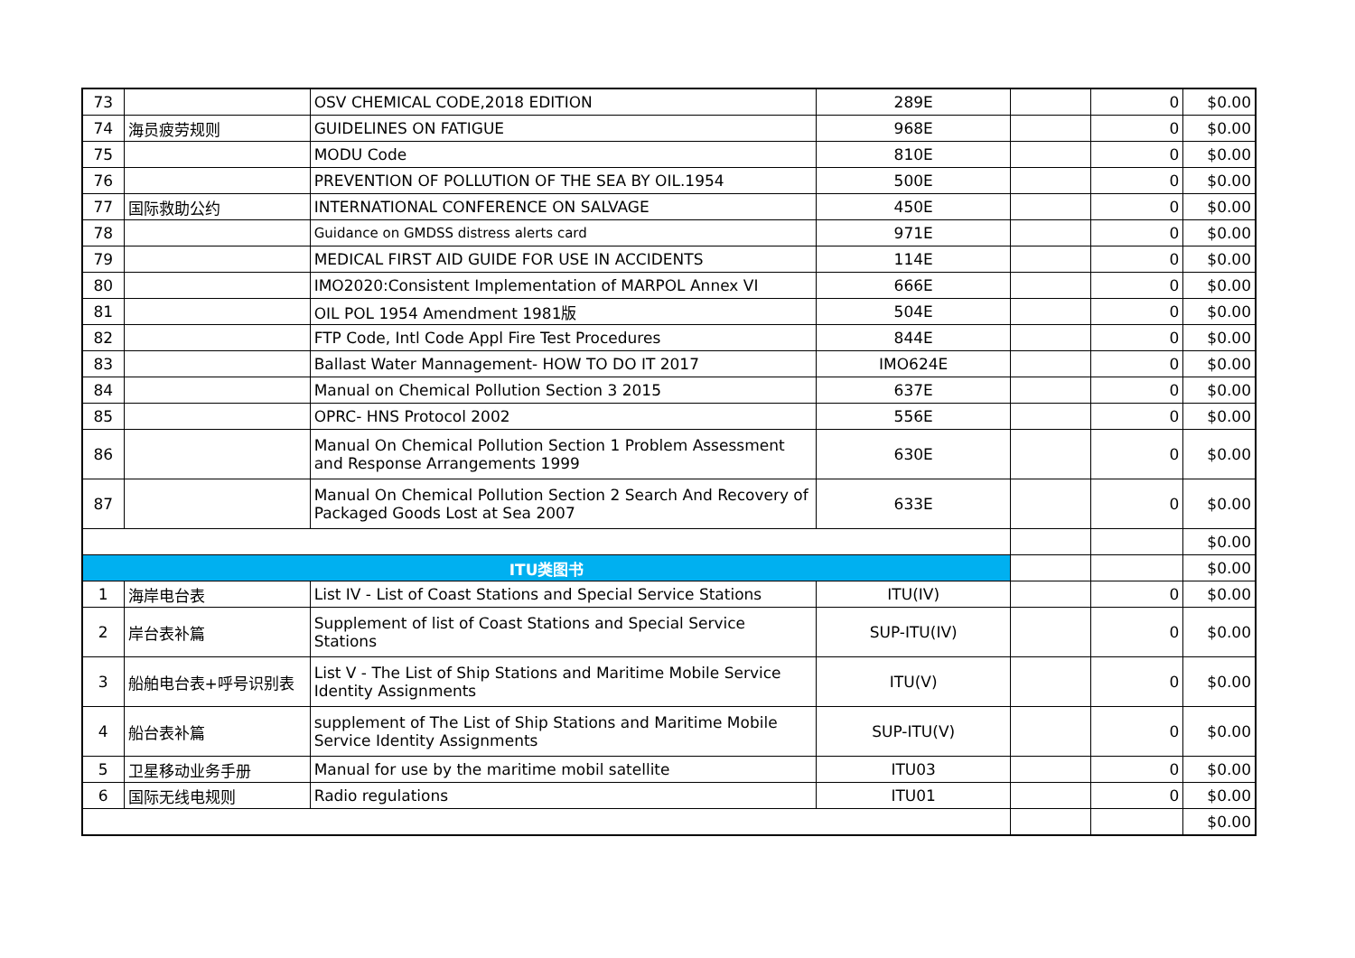| 73 | | OSV CHEMICAL CODE,2018 EDITION | 289E | | 0 | $0.00 |
| 74 | 海员疲劳规则 | GUIDELINES ON FATIGUE | 968E | | 0 | $0.00 |
| 75 | | MODU Code | 810E | | 0 | $0.00 |
| 76 | | PREVENTION OF POLLUTION OF THE SEA BY OIL.1954 | 500E | | 0 | $0.00 |
| 77 | 国际救助公约 | INTERNATIONAL CONFERENCE ON SALVAGE | 450E | | 0 | $0.00 |
| 78 | | Guidance on GMDSS distress alerts card | 971E | | 0 | $0.00 |
| 79 | | MEDICAL FIRST AID GUIDE FOR USE IN ACCIDENTS | 114E | | 0 | $0.00 |
| 80 | | IMO2020:Consistent Implementation of MARPOL Annex VI | 666E | | 0 | $0.00 |
| 81 | | OIL POL 1954 Amendment 1981版 | 504E | | 0 | $0.00 |
| 82 | | FTP Code, Intl Code Appl Fire Test Procedures | 844E | | 0 | $0.00 |
| 83 | | Ballast Water Mannagement- HOW TO DO IT 2017 | IMO624E | | 0 | $0.00 |
| 84 | | Manual on Chemical Pollution Section 3 2015 | 637E | | 0 | $0.00 |
| 85 | | OPRC- HNS Protocol 2002 | 556E | | 0 | $0.00 |
| 86 | | Manual On Chemical Pollution Section 1 Problem Assessment and Response Arrangements 1999 | 630E | | 0 | $0.00 |
| 87 | | Manual On Chemical Pollution Section 2 Search And Recovery of Packaged Goods Lost at Sea 2007 | 633E | | 0 | $0.00 |
| | | | | | | $0.00 |
| ITU类图书 | | | | | | $0.00 |
| 1 | 海岸电台表 | List IV - List of Coast Stations and Special Service Stations | ITU(IV) | | 0 | $0.00 |
| 2 | 岸台表补篇 | Supplement of list of Coast Stations and Special Service Stations | SUP-ITU(IV) | | 0 | $0.00 |
| 3 | 船舶电台表+呼号识别表 | List V - The List of Ship Stations and Maritime Mobile Service Identity Assignments | ITU(V) | | 0 | $0.00 |
| 4 | 船台表补篇 | supplement of The List of Ship Stations and Maritime Mobile Service Identity Assignments | SUP-ITU(V) | | 0 | $0.00 |
| 5 | 卫星移动业务手册 | Manual for use by the maritime mobil satellite | ITU03 | | 0 | $0.00 |
| 6 | 国际无线电规则 | Radio regulations | ITU01 | | 0 | $0.00 |
| | | | | | | $0.00 |